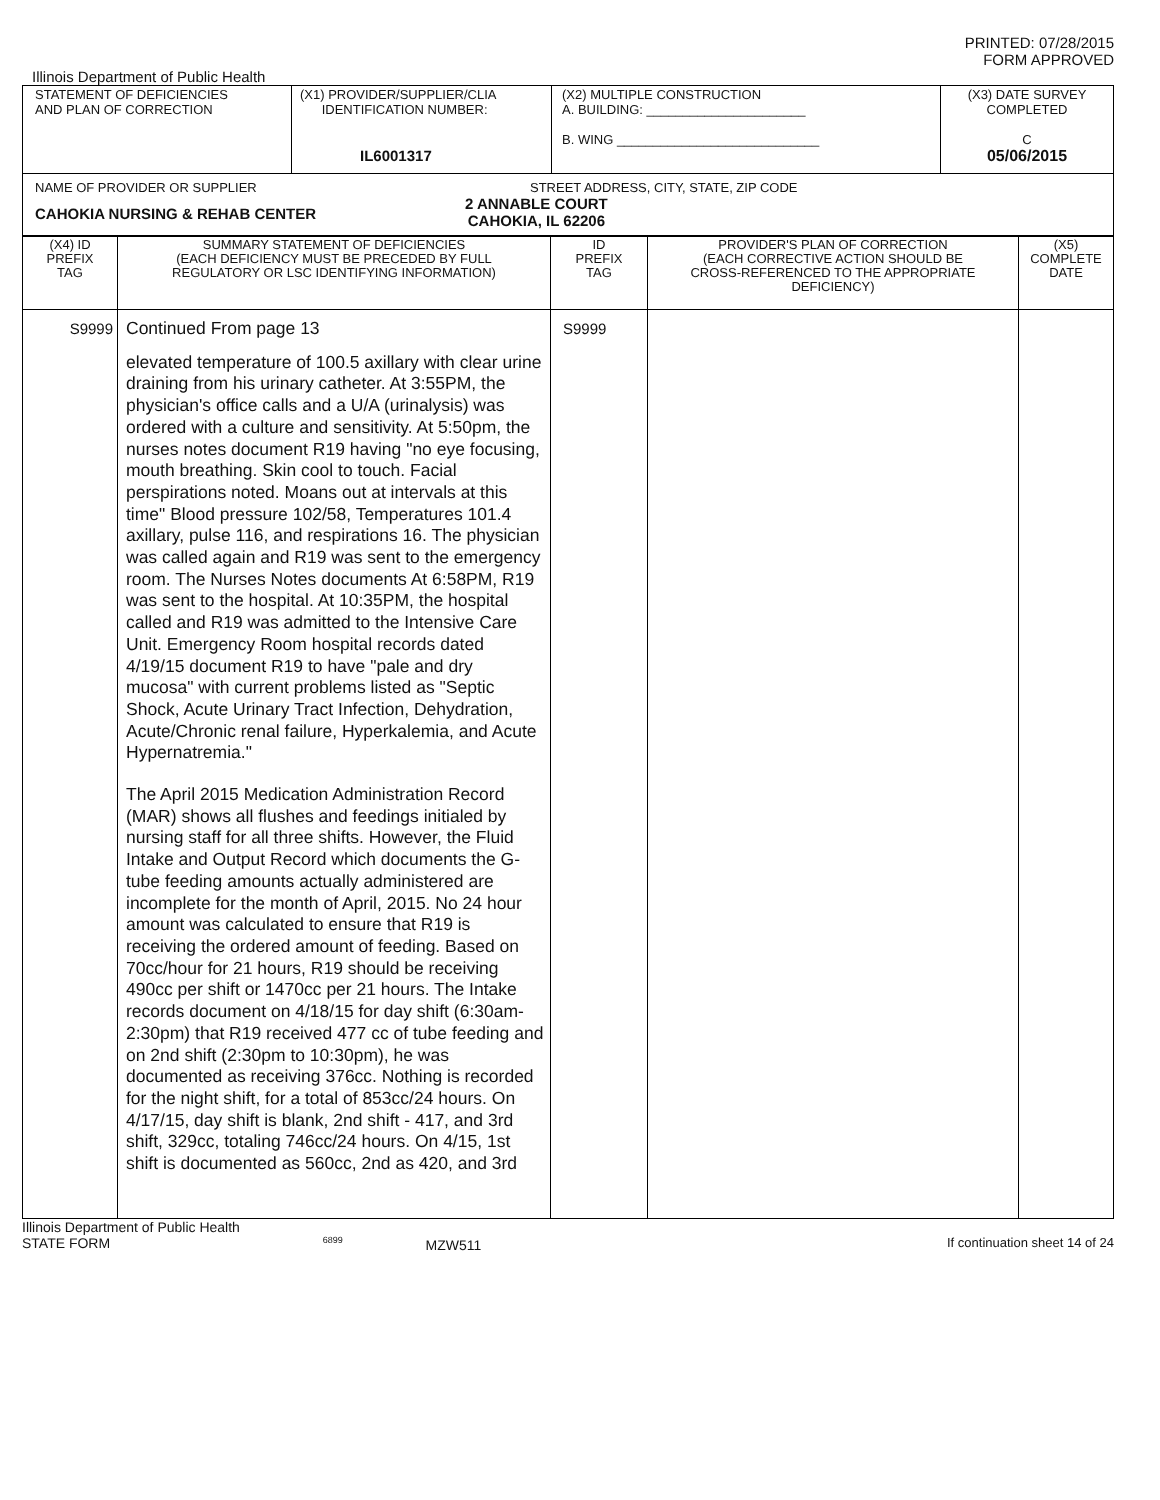PRINTED: 07/28/2015
FORM APPROVED
Illinois Department of Public Health
| STATEMENT OF DEFICIENCIES AND PLAN OF CORRECTION | (X1) PROVIDER/SUPPLIER/CLIA IDENTIFICATION NUMBER: IL6001317 | (X2) MULTIPLE CONSTRUCTION A. BUILDING: ______________________ B. WING ____________________________ | (X3) DATE SURVEY COMPLETED C 05/06/2015 |
| NAME OF PROVIDER OR SUPPLIER STREET ADDRESS, CITY, STATE, ZIP CODE CAHOKIA NURSING & REHAB CENTER 2 ANNABLE COURT CAHOKIA, IL 62206 | | | |
| (X4) ID PREFIX TAG | SUMMARY STATEMENT OF DEFICIENCIES (EACH DEFICIENCY MUST BE PRECEDED BY FULL REGULATORY OR LSC IDENTIFYING INFORMATION) | ID PREFIX TAG | PROVIDER'S PLAN OF CORRECTION (EACH CORRECTIVE ACTION SHOULD BE CROSS-REFERENCED TO THE APPROPRIATE DEFICIENCY) | (X5) COMPLETE DATE |
| S9999 | Continued From page 13 elevated temperature of 100.5 axillary with clear urine draining from his urinary catheter. At 3:55PM, the physician's office calls and a U/A (urinalysis) was ordered with a culture and sensitivity. At 5:50pm, the nurses notes document R19 having "no eye focusing, mouth breathing. Skin cool to touch. Facial perspirations noted. Moans out at intervals at this time" Blood pressure 102/58, Temperatures 101.4 axillary, pulse 116, and respirations 16. The physician was called again and R19 was sent to the emergency room. The Nurses Notes documents At 6:58PM, R19 was sent to the hospital. At 10:35PM, the hospital called and R19 was admitted to the Intensive Care Unit. Emergency Room hospital records dated 4/19/15 document R19 to have "pale and dry mucosa" with current problems listed as "Septic Shock, Acute Urinary Tract Infection, Dehydration, Acute/Chronic renal failure, Hyperkalemia, and Acute Hypernatremia." The April 2015 Medication Administration Record (MAR) shows all flushes and feedings initialed by nursing staff for all three shifts. However, the Fluid Intake and Output Record which documents the G-tube feeding amounts actually administered are incomplete for the month of April, 2015. No 24 hour amount was calculated to ensure that R19 is receiving the ordered amount of feeding. Based on 70cc/hour for 21 hours, R19 should be receiving 490cc per shift or 1470cc per 21 hours. The Intake records document on 4/18/15 for day shift (6:30am-2:30pm) that R19 received 477 cc of tube feeding and on 2nd shift (2:30pm to 10:30pm), he was documented as receiving 376cc. Nothing is recorded for the night shift, for a total of 853cc/24 hours. On 4/17/15, day shift is blank, 2nd shift - 417, and 3rd shift, 329cc, totaling 746cc/24 hours. On 4/15, 1st shift is documented as 560cc, 2nd as 420, and 3rd | S9999 | | |
Illinois Department of Public Health
STATE FORM 6899 MZW511 If continuation sheet 14 of 24